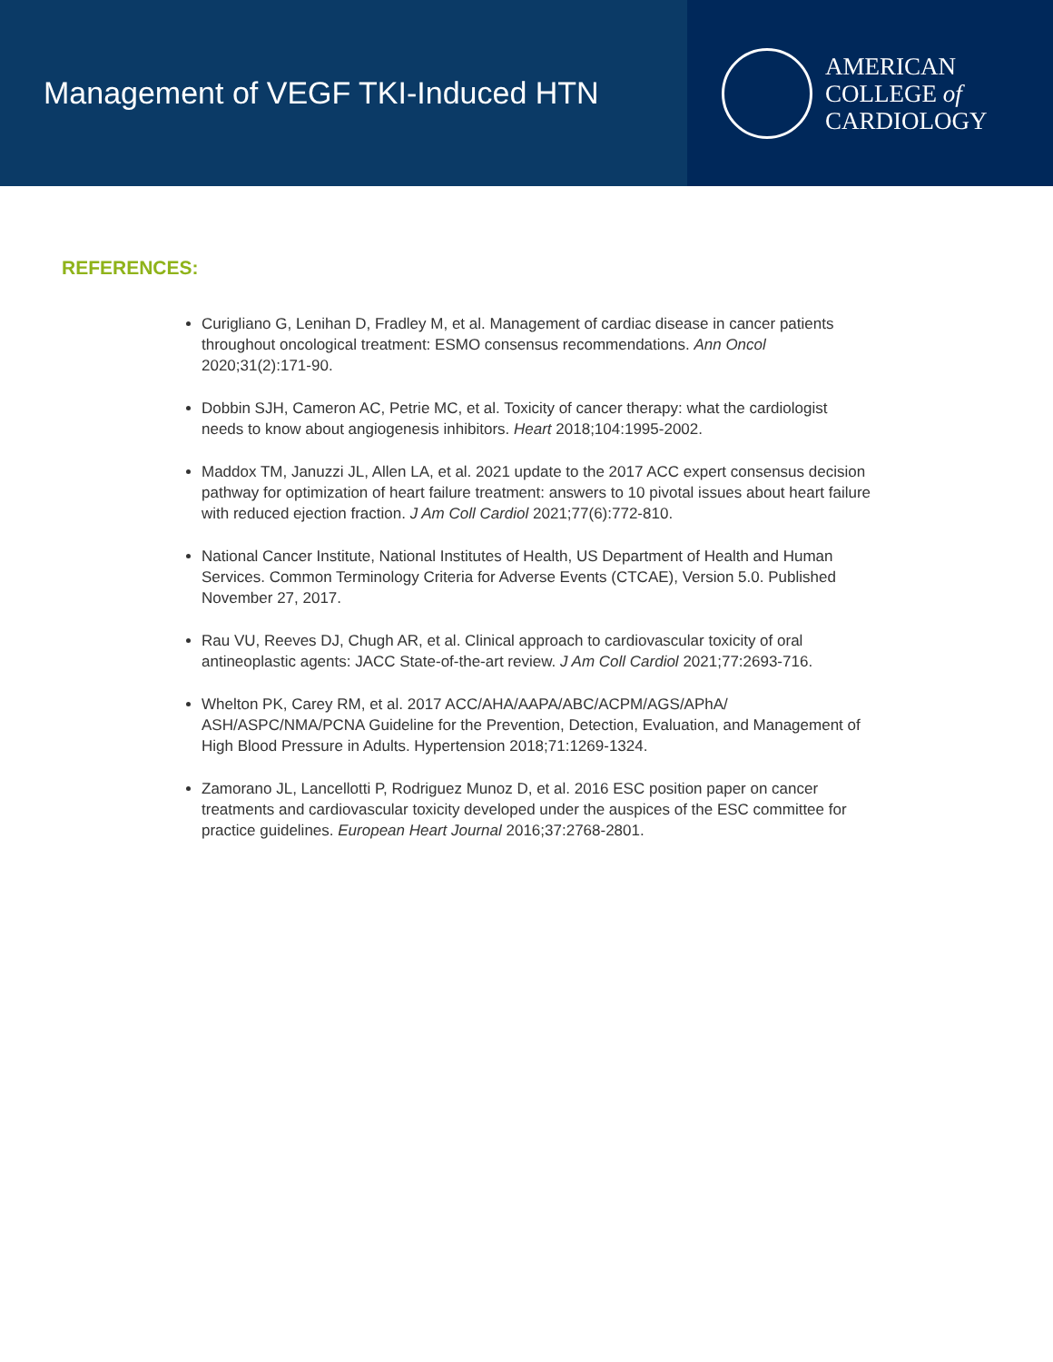Management of VEGF TKI-Induced HTN
AMERICAN
COLLEGE of
CARDIOLOGY
REFERENCES:
Curigliano G, Lenihan D, Fradley M, et al. Management of cardiac disease in cancer patients throughout oncological treatment: ESMO consensus recommendations. Ann Oncol 2020;31(2):171-90.
Dobbin SJH, Cameron AC, Petrie MC, et al. Toxicity of cancer therapy: what the cardiologist needs to know about angiogenesis inhibitors. Heart 2018;104:1995-2002.
Maddox TM, Januzzi JL, Allen LA, et al. 2021 update to the 2017 ACC expert consensus decision pathway for optimization of heart failure treatment: answers to 10 pivotal issues about heart failure with reduced ejection fraction. J Am Coll Cardiol 2021;77(6):772-810.
National Cancer Institute, National Institutes of Health, US Department of Health and Human Services. Common Terminology Criteria for Adverse Events (CTCAE), Version 5.0. Published November 27, 2017.
Rau VU, Reeves DJ, Chugh AR, et al. Clinical approach to cardiovascular toxicity of oral antineoplastic agents: JACC State-of-the-art review. J Am Coll Cardiol 2021;77:2693-716.
Whelton PK, Carey RM, et al. 2017 ACC/AHA/AAPA/ABC/ACPM/AGS/APhA/ ASH/ASPC/NMA/PCNA Guideline for the Prevention, Detection, Evaluation, and Management of High Blood Pressure in Adults. Hypertension 2018;71:1269-1324.
Zamorano JL, Lancellotti P, Rodriguez Munoz D, et al. 2016 ESC position paper on cancer treatments and cardiovascular toxicity developed under the auspices of the ESC committee for practice guidelines. European Heart Journal 2016;37:2768-2801.